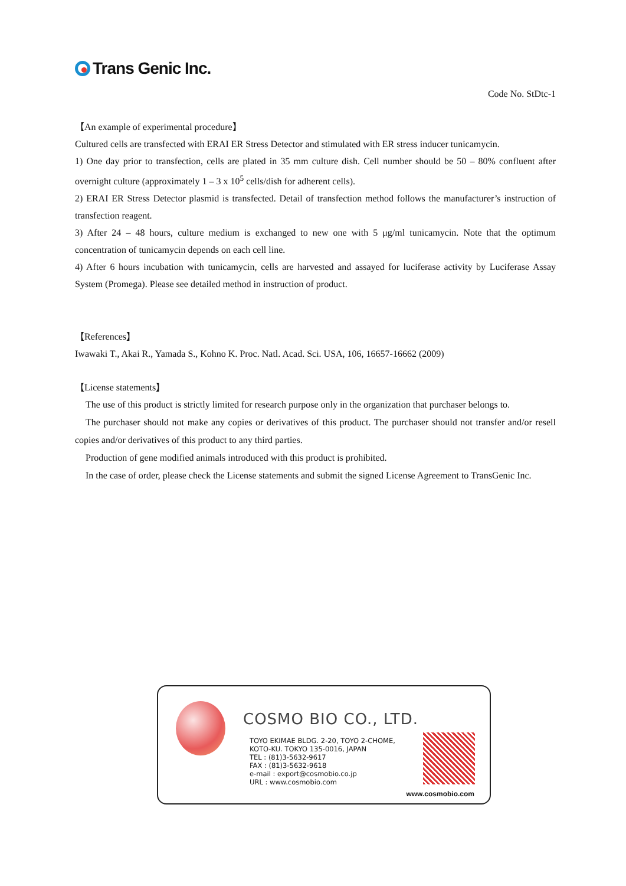Trans Genic Inc.
Code No. StDtc-1
【An example of experimental procedure】
Cultured cells are transfected with ERAI ER Stress Detector and stimulated with ER stress inducer tunicamycin.
1) One day prior to transfection, cells are plated in 35 mm culture dish. Cell number should be 50 – 80% confluent after overnight culture (approximately 1 – 3 x 10<sup>5</sup> cells/dish for adherent cells).
2) ERAI ER Stress Detector plasmid is transfected. Detail of transfection method follows the manufacturer’s instruction of transfection reagent.
3) After 24 – 48 hours, culture medium is exchanged to new one with 5 μg/ml tunicamycin. Note that the optimum concentration of tunicamycin depends on each cell line.
4) After 6 hours incubation with tunicamycin, cells are harvested and assayed for luciferase activity by Luciferase Assay System (Promega). Please see detailed method in instruction of product.
【References】
Iwawaki T., Akai R., Yamada S., Kohno K. Proc. Natl. Acad. Sci. USA, 106, 16657-16662 (2009)
【License statements】
The use of this product is strictly limited for research purpose only in the organization that purchaser belongs to.
The purchaser should not make any copies or derivatives of this product. The purchaser should not transfer and/or resell copies and/or derivatives of this product to any third parties.
Production of gene modified animals introduced with this product is prohibited.
In the case of order, please check the License statements and submit the signed License Agreement to TransGenic Inc.
COSMO BIO CO., LTD.
TOYO EKIMAE BLDG. 2-20, TOYO 2-CHOME,
KOTO-KU. TOKYO 135-0016, JAPAN
TEL : (81)3-5632-9617
FAX : (81)3-5632-9618
e-mail : export@cosmobio.co.jp
URL : www.cosmobio.com
www.cosmobio.com